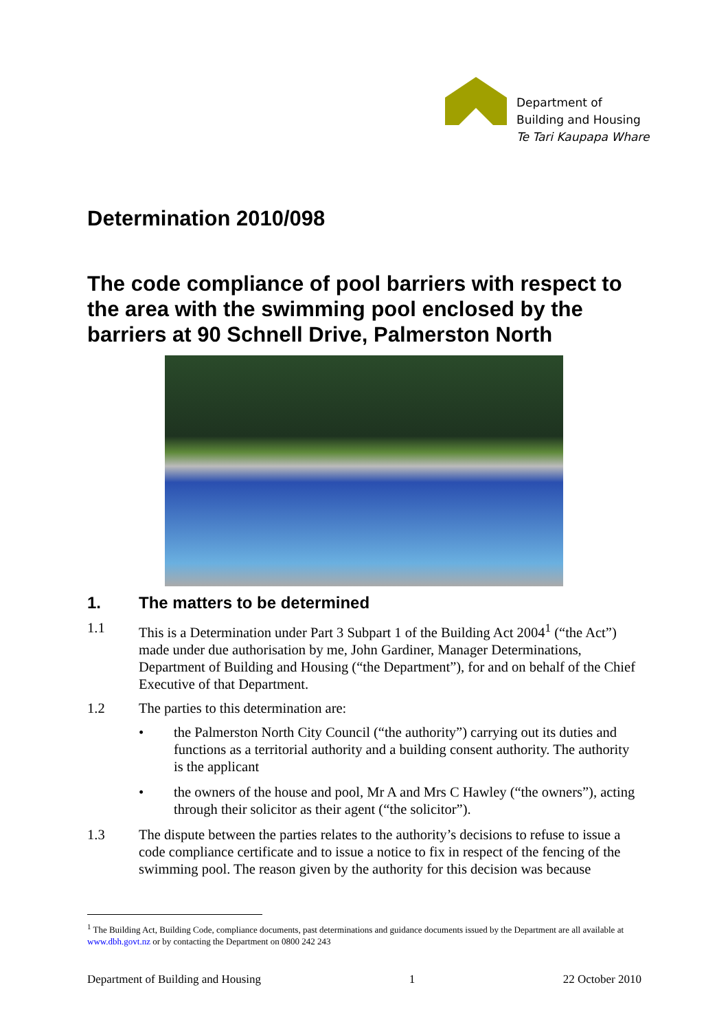Department of
Building and Housing
Te Tari Kaupapa Whare
Determination 2010/098
The code compliance of pool barriers with respect to the area with the swimming pool enclosed by the barriers at 90 Schnell Drive, Palmerston North
1. The matters to be determined
1.1 This is a Determination under Part 3 Subpart 1 of the Building Act 2004<sup>1</sup> (“the Act”) made under due authorisation by me, John Gardiner, Manager Determinations, Department of Building and Housing (“the Department”), for and on behalf of the Chief Executive of that Department.
1.2 The parties to this determination are:
• the Palmerston North City Council (“the authority”) carrying out its duties and functions as a territorial authority and a building consent authority. The authority is the applicant
• the owners of the house and pool, Mr A and Mrs C Hawley (“the owners”), acting through their solicitor as their agent (“the solicitor”).
1.3 The dispute between the parties relates to the authority’s decisions to refuse to issue a code compliance certificate and to issue a notice to fix in respect of the fencing of the swimming pool. The reason given by the authority for this decision was because
<sup>1</sup> The Building Act, Building Code, compliance documents, past determinations and guidance documents issued by the Department are all available at www.dbh.govt.nz or by contacting the Department on 0800 242 243
Department of Building and Housing 1 22 October 2010